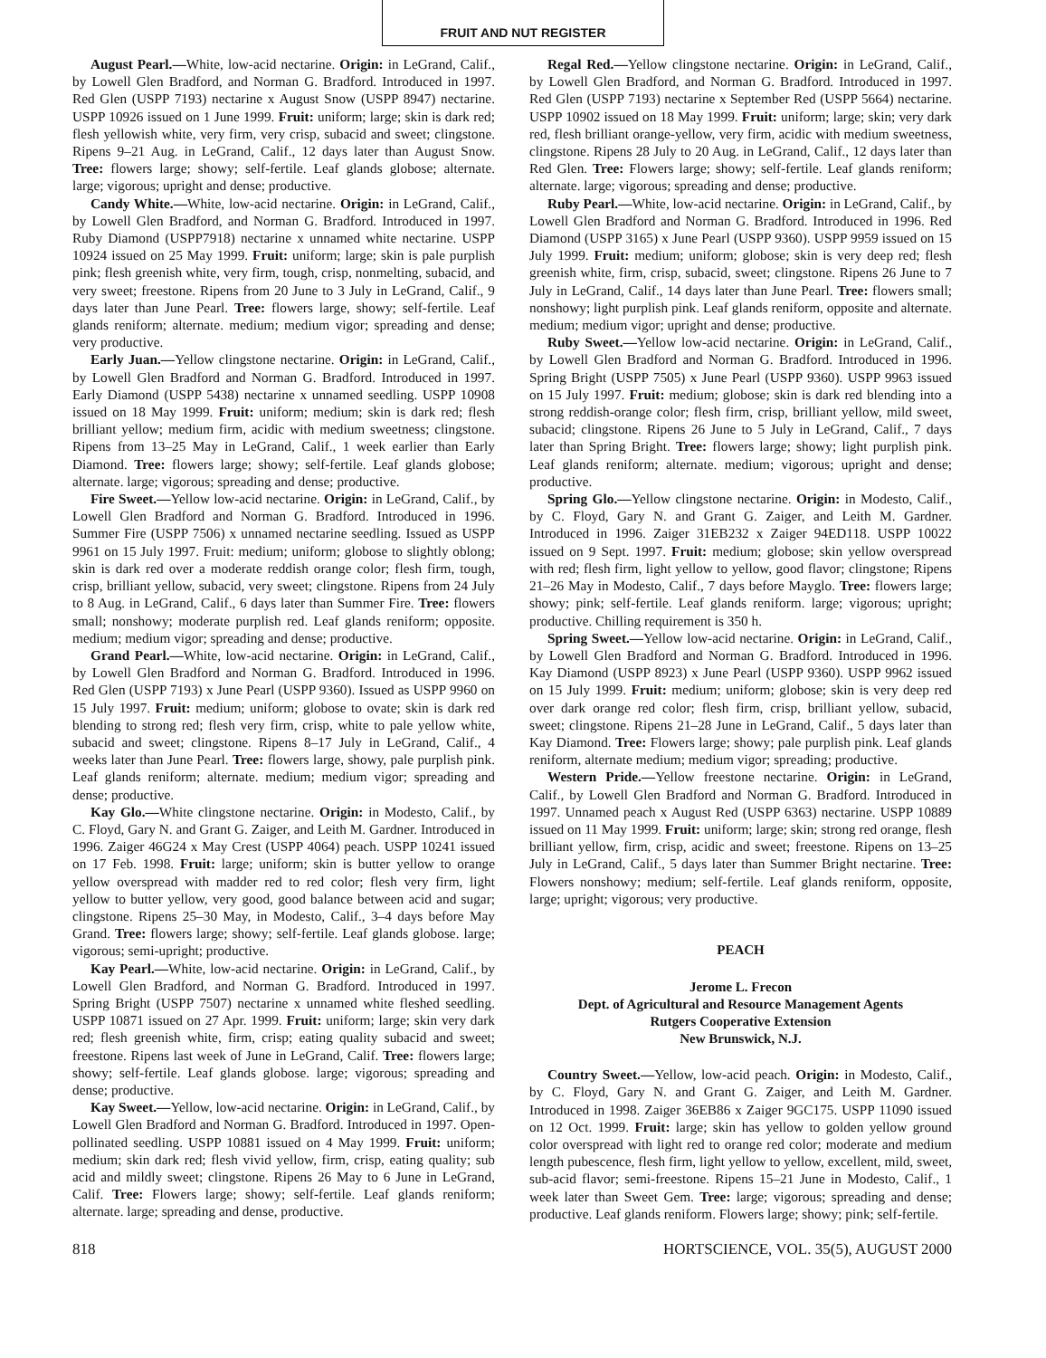FRUIT AND NUT REGISTER
August Pearl.—White, low-acid nectarine. Origin: in LeGrand, Calif., by Lowell Glen Bradford, and Norman G. Bradford. Introduced in 1997. Red Glen (USPP 7193) nectarine x August Snow (USPP 8947) nectarine. USPP 10926 issued on 1 June 1999. Fruit: uniform; large; skin is dark red; flesh yellowish white, very firm, very crisp, subacid and sweet; clingstone. Ripens 9–21 Aug. in LeGrand, Calif., 12 days later than August Snow. Tree: flowers large; showy; self-fertile. Leaf glands globose; alternate. large; vigorous; upright and dense; productive.
Candy White.—White, low-acid nectarine. Origin: in LeGrand, Calif., by Lowell Glen Bradford, and Norman G. Bradford. Introduced in 1997. Ruby Diamond (USPP7918) nectarine x unnamed white nectarine. USPP 10924 issued on 25 May 1999. Fruit: uniform; large; skin is pale purplish pink; flesh greenish white, very firm, tough, crisp, nonmelting, subacid, and very sweet; freestone. Ripens from 20 June to 3 July in LeGrand, Calif., 9 days later than June Pearl. Tree: flowers large, showy; self-fertile. Leaf glands reniform; alternate. medium; medium vigor; spreading and dense; very productive.
Early Juan.—Yellow clingstone nectarine. Origin: in LeGrand, Calif., by Lowell Glen Bradford and Norman G. Bradford. Introduced in 1997. Early Diamond (USPP 5438) nectarine x unnamed seedling. USPP 10908 issued on 18 May 1999. Fruit: uniform; medium; skin is dark red; flesh brilliant yellow; medium firm, acidic with medium sweetness; clingstone. Ripens from 13–25 May in LeGrand, Calif., 1 week earlier than Early Diamond. Tree: flowers large; showy; self-fertile. Leaf glands globose; alternate. large; vigorous; spreading and dense; productive.
Fire Sweet.—Yellow low-acid nectarine. Origin: in LeGrand, Calif., by Lowell Glen Bradford and Norman G. Bradford. Introduced in 1996. Summer Fire (USPP 7506) x unnamed nectarine seedling. Issued as USPP 9961 on 15 July 1997. Fruit: medium; uniform; globose to slightly oblong; skin is dark red over a moderate reddish orange color; flesh firm, tough, crisp, brilliant yellow, subacid, very sweet; clingstone. Ripens from 24 July to 8 Aug. in LeGrand, Calif., 6 days later than Summer Fire. Tree: flowers small; nonshowy; moderate purplish red. Leaf glands reniform; opposite. medium; medium vigor; spreading and dense; productive.
Grand Pearl.—White, low-acid nectarine. Origin: in LeGrand, Calif., by Lowell Glen Bradford and Norman G. Bradford. Introduced in 1996. Red Glen (USPP 7193) x June Pearl (USPP 9360). Issued as USPP 9960 on 15 July 1997. Fruit: medium; uniform; globose to ovate; skin is dark red blending to strong red; flesh very firm, crisp, white to pale yellow white, subacid and sweet; clingstone. Ripens 8–17 July in LeGrand, Calif., 4 weeks later than June Pearl. Tree: flowers large, showy, pale purplish pink. Leaf glands reniform; alternate. medium; medium vigor; spreading and dense; productive.
Kay Glo.—White clingstone nectarine. Origin: in Modesto, Calif., by C. Floyd, Gary N. and Grant G. Zaiger, and Leith M. Gardner. Introduced in 1996. Zaiger 46G24 x May Crest (USPP 4064) peach. USPP 10241 issued on 17 Feb. 1998. Fruit: large; uniform; skin is butter yellow to orange yellow overspread with madder red to red color; flesh very firm, light yellow to butter yellow, very good, good balance between acid and sugar; clingstone. Ripens 25–30 May, in Modesto, Calif., 3–4 days before May Grand. Tree: flowers large; showy; self-fertile. Leaf glands globose. large; vigorous; semi-upright; productive.
Kay Pearl.—White, low-acid nectarine. Origin: in LeGrand, Calif., by Lowell Glen Bradford, and Norman G. Bradford. Introduced in 1997. Spring Bright (USPP 7507) nectarine x unnamed white fleshed seedling. USPP 10871 issued on 27 Apr. 1999. Fruit: uniform; large; skin very dark red; flesh greenish white, firm, crisp; eating quality subacid and sweet; freestone. Ripens last week of June in LeGrand, Calif. Tree: flowers large; showy; self-fertile. Leaf glands globose. large; vigorous; spreading and dense; productive.
Kay Sweet.—Yellow, low-acid nectarine. Origin: in LeGrand, Calif., by Lowell Glen Bradford and Norman G. Bradford. Introduced in 1997. Open-pollinated seedling. USPP 10881 issued on 4 May 1999. Fruit: uniform; medium; skin dark red; flesh vivid yellow, firm, crisp, eating quality; sub acid and mildly sweet; clingstone. Ripens 26 May to 6 June in LeGrand, Calif. Tree: Flowers large; showy; self-fertile. Leaf glands reniform; alternate. large; spreading and dense, productive.
Regal Red.—Yellow clingstone nectarine. Origin: in LeGrand, Calif., by Lowell Glen Bradford, and Norman G. Bradford. Introduced in 1997. Red Glen (USPP 7193) nectarine x September Red (USPP 5664) nectarine. USPP 10902 issued on 18 May 1999. Fruit: uniform; large; skin; very dark red, flesh brilliant orange-yellow, very firm, acidic with medium sweetness, clingstone. Ripens 28 July to 20 Aug. in LeGrand, Calif., 12 days later than Red Glen. Tree: Flowers large; showy; self-fertile. Leaf glands reniform; alternate. large; vigorous; spreading and dense; productive.
Ruby Pearl.—White, low-acid nectarine. Origin: in LeGrand, Calif., by Lowell Glen Bradford and Norman G. Bradford. Introduced in 1996. Red Diamond (USPP 3165) x June Pearl (USPP 9360). USPP 9959 issued on 15 July 1999. Fruit: medium; uniform; globose; skin is very deep red; flesh greenish white, firm, crisp, subacid, sweet; clingstone. Ripens 26 June to 7 July in LeGrand, Calif., 14 days later than June Pearl. Tree: flowers small; nonshowy; light purplish pink. Leaf glands reniform, opposite and alternate. medium; medium vigor; upright and dense; productive.
Ruby Sweet.—Yellow low-acid nectarine. Origin: in LeGrand, Calif., by Lowell Glen Bradford and Norman G. Bradford. Introduced in 1996. Spring Bright (USPP 7505) x June Pearl (USPP 9360). USPP 9963 issued on 15 July 1997. Fruit: medium; globose; skin is dark red blending into a strong reddish-orange color; flesh firm, crisp, brilliant yellow, mild sweet, subacid; clingstone. Ripens 26 June to 5 July in LeGrand, Calif., 7 days later than Spring Bright. Tree: flowers large; showy; light purplish pink. Leaf glands reniform; alternate. medium; vigorous; upright and dense; productive.
Spring Glo.—Yellow clingstone nectarine. Origin: in Modesto, Calif., by C. Floyd, Gary N. and Grant G. Zaiger, and Leith M. Gardner. Introduced in 1996. Zaiger 31EB232 x Zaiger 94ED118. USPP 10022 issued on 9 Sept. 1997. Fruit: medium; globose; skin yellow overspread with red; flesh firm, light yellow to yellow, good flavor; clingstone; Ripens 21–26 May in Modesto, Calif., 7 days before Mayglo. Tree: flowers large; showy; pink; self-fertile. Leaf glands reniform. large; vigorous; upright; productive. Chilling requirement is 350 h.
Spring Sweet.—Yellow low-acid nectarine. Origin: in LeGrand, Calif., by Lowell Glen Bradford and Norman G. Bradford. Introduced in 1996. Kay Diamond (USPP 8923) x June Pearl (USPP 9360). USPP 9962 issued on 15 July 1999. Fruit: medium; uniform; globose; skin is very deep red over dark orange red color; flesh firm, crisp, brilliant yellow, subacid, sweet; clingstone. Ripens 21–28 June in LeGrand, Calif., 5 days later than Kay Diamond. Tree: Flowers large; showy; pale purplish pink. Leaf glands reniform, alternate medium; medium vigor; spreading; productive.
Western Pride.—Yellow freestone nectarine. Origin: in LeGrand, Calif., by Lowell Glen Bradford and Norman G. Bradford. Introduced in 1997. Unnamed peach x August Red (USPP 6363) nectarine. USPP 10889 issued on 11 May 1999. Fruit: uniform; large; skin; strong red orange, flesh brilliant yellow, firm, crisp, acidic and sweet; freestone. Ripens on 13–25 July in LeGrand, Calif., 5 days later than Summer Bright nectarine. Tree: Flowers nonshowy; medium; self-fertile. Leaf glands reniform, opposite, large; upright; vigorous; very productive.
PEACH
Jerome L. Frecon
Dept. of Agricultural and Resource Management Agents
Rutgers Cooperative Extension
New Brunswick, N.J.
Country Sweet.—Yellow, low-acid peach. Origin: in Modesto, Calif., by C. Floyd, Gary N. and Grant G. Zaiger, and Leith M. Gardner. Introduced in 1998. Zaiger 36EB86 x Zaiger 9GC175. USPP 11090 issued on 12 Oct. 1999. Fruit: large; skin has yellow to golden yellow ground color overspread with light red to orange red color; moderate and medium length pubescence, flesh firm, light yellow to yellow, excellent, mild, sweet, sub-acid flavor; semi-freestone. Ripens 15–21 June in Modesto, Calif., 1 week later than Sweet Gem. Tree: large; vigorous; spreading and dense; productive. Leaf glands reniform. Flowers large; showy; pink; self-fertile.
818 HORTSCIENCE, VOL. 35(5), AUGUST 2000